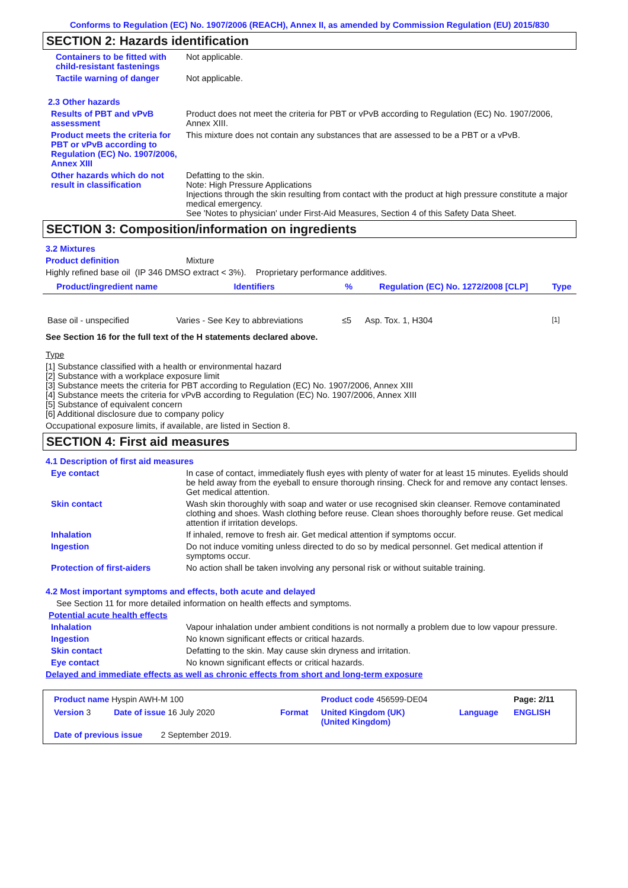Conforms to Regulation (EC) No. 1907/2006 (REACH), Annex II, as amended by Commission Regulation (EU) 2015/830
SECTION 2: Hazards identification
Containers to be fitted with child-resistant fastenings
Not applicable.
Tactile warning of danger Not applicable.
2.3 Other hazards
Results of PBT and vPvB assessment
Product does not meet the criteria for PBT or vPvB according to Regulation (EC) No. 1907/2006, Annex XIII.
Product meets the criteria for PBT or vPvB according to Regulation (EC) No. 1907/2006, Annex XIII
This mixture does not contain any substances that are assessed to be a PBT or a vPvB.
Other hazards which do not result in classification
Defatting to the skin.
Note: High Pressure Applications
Injections through the skin resulting from contact with the product at high pressure constitute a major medical emergency.
See 'Notes to physician' under First-Aid Measures, Section 4 of this Safety Data Sheet.
SECTION 3: Composition/information on ingredients
3.2 Mixtures
Product definition Mixture
Highly refined base oil (IP 346 DMSO extract < 3%). Proprietary performance additives.
| Product/ingredient name | Identifiers | % | Regulation (EC) No. 1272/2008 [CLP] | Type |
| --- | --- | --- | --- | --- |
| Base oil - unspecified | Varies - See Key to abbreviations | ≤5 | Asp. Tox. 1, H304 | <sup>[1]</sup> |
See Section 16 for the full text of the H statements declared above.
Type
[1] Substance classified with a health or environmental hazard
[2] Substance with a workplace exposure limit
[3] Substance meets the criteria for PBT according to Regulation (EC) No. 1907/2006, Annex XIII
[4] Substance meets the criteria for vPvB according to Regulation (EC) No. 1907/2006, Annex XIII
[5] Substance of equivalent concern
[6] Additional disclosure due to company policy
Occupational exposure limits, if available, are listed in Section 8.
SECTION 4: First aid measures
4.1 Description of first aid measures
Eye contact In case of contact, immediately flush eyes with plenty of water for at least 15 minutes. Eyelids should be held away from the eyeball to ensure thorough rinsing. Check for and remove any contact lenses. Get medical attention.
Skin contact Wash skin thoroughly with soap and water or use recognised skin cleanser. Remove contaminated clothing and shoes. Wash clothing before reuse. Clean shoes thoroughly before reuse. Get medical attention if irritation develops.
Inhalation If inhaled, remove to fresh air. Get medical attention if symptoms occur.
Ingestion Do not induce vomiting unless directed to do so by medical personnel. Get medical attention if symptoms occur.
Protection of first-aiders No action shall be taken involving any personal risk or without suitable training.
4.2 Most important symptoms and effects, both acute and delayed
See Section 11 for more detailed information on health effects and symptoms.
Potential acute health effects
Inhalation Vapour inhalation under ambient conditions is not normally a problem due to low vapour pressure.
Ingestion No known significant effects or critical hazards.
Skin contact Defatting to the skin. May cause skin dryness and irritation.
Eye contact No known significant effects or critical hazards.
Delayed and immediate effects as well as chronic effects from short and long-term exposure
| Product name Hyspin AWH-M 100 | | Product code 456599-DE04 | | Page: 2/11 |
| Version 3 Date of issue 16 July 2020 | Format | United Kingdom (UK) (United Kingdom) | Language | ENGLISH |
| Date of previous issue 2 September 2019. | | | | |